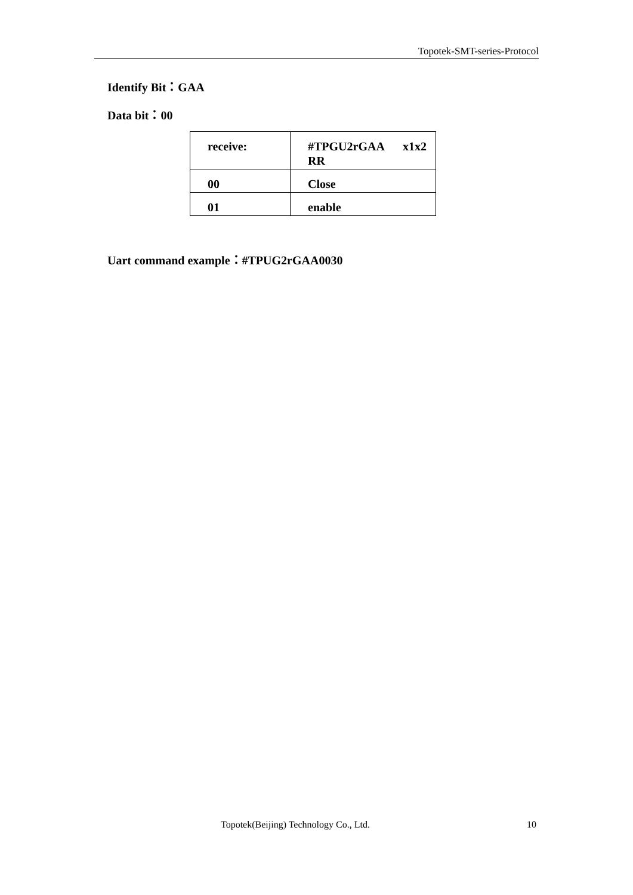Topotek-SMT-series-Protocol
Identify Bit：GAA
Data bit：00
| receive: | #TPGU2rGAA x1x2 RR |
| 00 | Close |
| 01 | enable |
Uart command example：#TPUG2rGAA0030
Topotek(Beijing) Technology Co., Ltd.
10